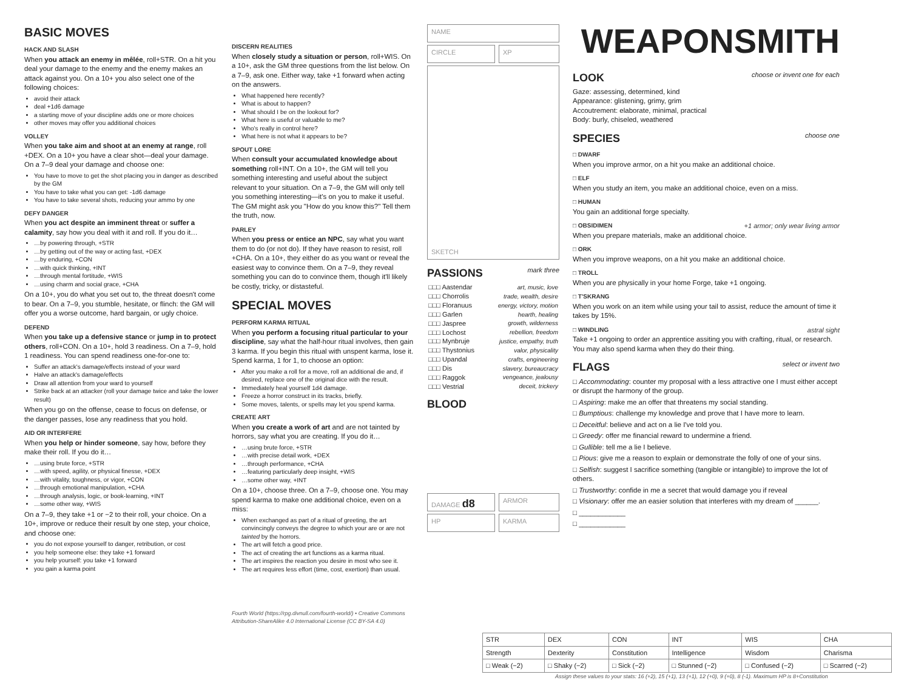BASIC MOVES
HACK AND SLASH
When you attack an enemy in mêlée, roll+STR. On a hit you deal your damage to the enemy and the enemy makes an attack against you. On a 10+ you also select one of the following choices:
avoid their attack
deal +1d6 damage
a starting move of your discipline adds one or more choices
other moves may offer you additional choices
VOLLEY
When you take aim and shoot at an enemy at range, roll +DEX. On a 10+ you have a clear shot—deal your damage. On a 7–9 deal your damage and choose one:
You have to move to get the shot placing you in danger as described by the GM
You have to take what you can get: -1d6 damage
You have to take several shots, reducing your ammo by one
DEFY DANGER
When you act despite an imminent threat or suffer a calamity, say how you deal with it and roll. If you do it…
…by powering through, +STR
…by getting out of the way or acting fast, +DEX
…by enduring, +CON
…with quick thinking, +INT
…through mental fortitude, +WIS
…using charm and social grace, +CHA
On a 10+, you do what you set out to, the threat doesn't come to bear. On a 7–9, you stumble, hesitate, or flinch: the GM will offer you a worse outcome, hard bargain, or ugly choice.
DEFEND
When you take up a defensive stance or jump in to protect others, roll+CON. On a 10+, hold 3 readiness. On a 7–9, hold 1 readiness. You can spend readiness one-for-one to:
Suffer an attack's damage/effects instead of your ward
Halve an attack's damage/effects
Draw all attention from your ward to yourself
Strike back at an attacker (roll your damage twice and take the lower result)
When you go on the offense, cease to focus on defense, or the danger passes, lose any readiness that you hold.
AID OR INTERFERE
When you help or hinder someone, say how, before they make their roll. If you do it…
…using brute force, +STR
…with speed, agility, or physical finesse, +DEX
…with vitality, toughness, or vigor, +CON
…through emotional manipulation, +CHA
…through analysis, logic, or book-learning, +INT
…some other way, +WIS
On a 7–9, they take +1 or −2 to their roll, your choice. On a 10+, improve or reduce their result by one step, your choice, and choose one:
you do not expose yourself to danger, retribution, or cost
you help someone else: they take +1 forward
you help yourself: you take +1 forward
you gain a karma point
DISCERN REALITIES
When closely study a situation or person, roll+WIS. On a 10+, ask the GM three questions from the list below. On a 7–9, ask one. Either way, take +1 forward when acting on the answers.
What happened here recently?
What is about to happen?
What should I be on the lookout for?
What here is useful or valuable to me?
Who's really in control here?
What here is not what it appears to be?
SPOUT LORE
When consult your accumulated knowledge about something roll+INT. On a 10+, the GM will tell you something interesting and useful about the subject relevant to your situation. On a 7–9, the GM will only tell you something interesting—it's on you to make it useful. The GM might ask you "How do you know this?" Tell them the truth, now.
PARLEY
When you press or entice an NPC, say what you want them to do (or not do). If they have reason to resist, roll +CHA. On a 10+, they either do as you want or reveal the easiest way to convince them. On a 7–9, they reveal something you can do to convince them, though it'll likely be costly, tricky, or distasteful.
SPECIAL MOVES
PERFORM KARMA RITUAL
When you perform a focusing ritual particular to your discipline, say what the half-hour ritual involves, then gain 3 karma. If you begin this ritual with unspent karma, lose it. Spend karma, 1 for 1, to choose an option:
After you make a roll for a move, roll an additional die and, if desired, replace one of the original dice with the result.
Immediately heal yourself 1d4 damage.
Freeze a horror construct in its tracks, briefly.
Some moves, talents, or spells may let you spend karma.
CREATE ART
When you create a work of art and are not tainted by horrors, say what you are creating. If you do it…
…using brute force, +STR
…with precise detail work, +DEX
…through performance, +CHA
…featuring particularly deep insight, +WIS
…some other way, +INT
On a 10+, choose three. On a 7–9, choose one. You may spend karma to make one additional choice, even on a miss:
When exchanged as part of a ritual of greeting, the art convincingly conveys the degree to which your are or are not tainted by the horrors.
The art will fetch a good price.
The act of creating the art functions as a karma ritual.
The art inspires the reaction you desire in most who see it.
The art requires less effort (time, cost, exertion) than usual.
Fourth World (https://rpg.divnull.com/fourth-world/) • Creative Commons Attribution-ShareAlike 4.0 International License (CC BY-SA 4.0)
NAME
CIRCLE XP
SKETCH
PASSIONS mark three
| □□□ Aastendar | art, music, love |
| □□□ Chorrolis | trade, wealth, desire |
| □□□ Floranuus | energy, victory, motion |
| □□□ Garlen | hearth, healing |
| □□□ Jaspree | growth, wilderness |
| □□□ Lochost | rebellion, freedom |
| □□□ Mynbruje | justice, empathy, truth |
| □□□ Thystonius | valor, physicality |
| □□□ Upandal | crafts, engineering |
| □□□ Dis | slavery, bureaucracy |
| □□□ Raggok | vengeance, jealousy |
| □□□ Vestrial | deceit, trickery |
BLOOD
DAMAGE d8
ARMOR
HP KARMA
WEAPONSMITH
LOOK choose or invent one for each
Gaze: assessing, determined, kind
Appearance: glistening, grimy, grim
Accoutrement: elaborate, minimal, practical
Body: burly, chiseled, weathered
SPECIES choose one
□ DWARF
When you improve armor, on a hit you make an additional choice.
□ ELF
When you study an item, you make an additional choice, even on a miss.
□ HUMAN
You gain an additional forge specialty.
□ OBSIDIMEN +1 armor; only wear living armor
When you prepare materials, make an additional choice.
□ ORK
When you improve weapons, on a hit you make an additional choice.
□ TROLL
When you are physically in your home Forge, take +1 ongoing.
□ T'SKRANG
When you work on an item while using your tail to assist, reduce the amount of time it takes by 15%.
□ WINDLING astral sight
Take +1 ongoing to order an apprentice assiting you with crafting, ritual, or research. You may also spend karma when they do their thing.
FLAGS select or invent two
□ Accommodating: counter my proposal with a less attractive one I must either accept or disrupt the harmony of the group.
□ Aspiring: make me an offer that threatens my social standing.
□ Bumptious: challenge my knowledge and prove that I have more to learn.
□ Deceitful: believe and act on a lie I've told you.
□ Greedy: offer me financial reward to undermine a friend.
□ Gullible: tell me a lie I believe.
□ Pious: give me a reason to explain or demonstrate the folly of one of your sins.
□ Selfish: suggest I sacrifice something (tangible or intangible) to improve the lot of others.
□ Trustworthy: confide in me a secret that would damage you if reveal
□ Visionary: offer me an easier solution that interferes with my dream of ______.
□ ____________
□ ____________
| STR | DEX | CON | INT | WIS | CHA |
| Strength | Dexterity | Constitution | Intelligence | Wisdom | Charisma |
| □ Weak (−2) | □ Shaky (−2) | □ Sick (−2) | □ Stunned (−2) | □ Confused (−2) | □ Scarred (−2) |
Assign these values to your stats: 16 (+2), 15 (+1), 13 (+1), 12 (+0), 9 (+0), 8 (-1). Maximum HP is 8+Constitution